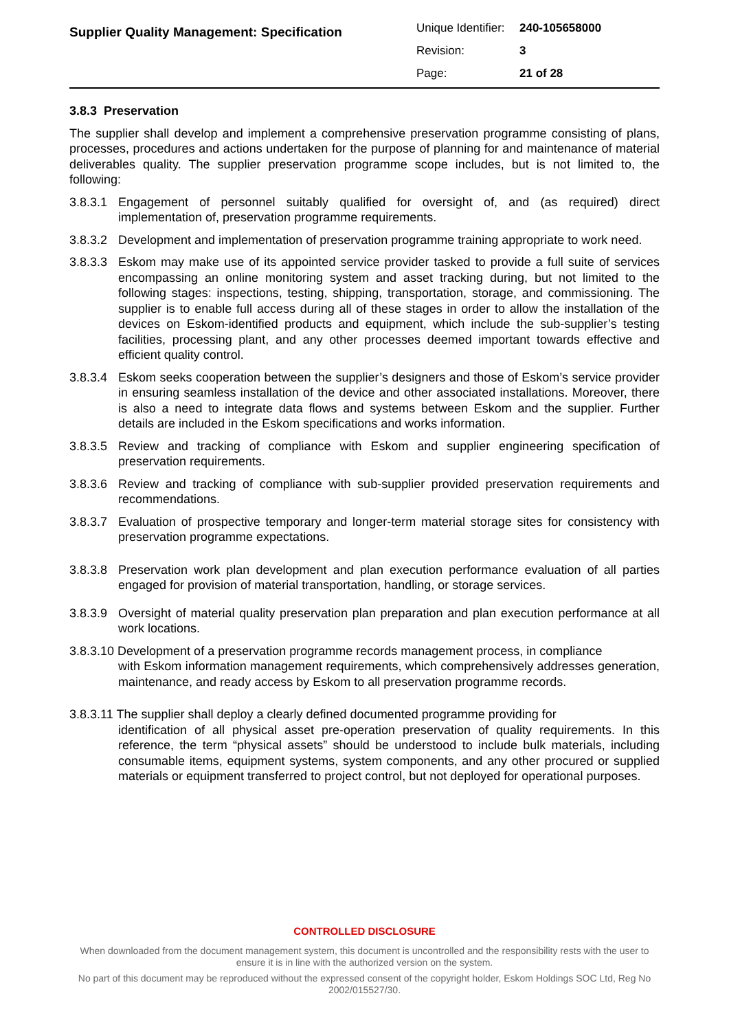Supplier Quality Management: Specification
| Unique Identifier: | 240-105658000 |
| Revision: | 3 |
| Page: | 21 of 28 |
3.8.3 Preservation
The supplier shall develop and implement a comprehensive preservation programme consisting of plans, processes, procedures and actions undertaken for the purpose of planning for and maintenance of material deliverables quality. The supplier preservation programme scope includes, but is not limited to, the following:
3.8.3.1
Engagement of personnel suitably qualified for oversight of, and (as required) direct implementation of, preservation programme requirements.
3.8.3.2
Development and implementation of preservation programme training appropriate to work need.
3.8.3.3
Eskom may make use of its appointed service provider tasked to provide a full suite of services encompassing an online monitoring system and asset tracking during, but not limited to the following stages: inspections, testing, shipping, transportation, storage, and commissioning. The supplier is to enable full access during all of these stages in order to allow the installation of the devices on Eskom-identified products and equipment, which include the sub-supplier’s testing facilities, processing plant, and any other processes deemed important towards effective and efficient quality control.
3.8.3.4
Eskom seeks cooperation between the supplier’s designers and those of Eskom’s service provider in ensuring seamless installation of the device and other associated installations. Moreover, there is also a need to integrate data flows and systems between Eskom and the supplier. Further details are included in the Eskom specifications and works information.
3.8.3.5
Review and tracking of compliance with Eskom and supplier engineering specification of preservation requirements.
3.8.3.6
Review and tracking of compliance with sub-supplier provided preservation requirements and recommendations.
3.8.3.7
Evaluation of prospective temporary and longer-term material storage sites for consistency with preservation programme expectations.
3.8.3.8
Preservation work plan development and plan execution performance evaluation of all parties engaged for provision of material transportation, handling, or storage services.
3.8.3.9
Oversight of material quality preservation plan preparation and plan execution performance at all work locations.
3.8.3.10 Development of a preservation programme records management process, in compliance
with Eskom information management requirements, which comprehensively addresses generation, maintenance, and ready access by Eskom to all preservation programme records.
3.8.3.11 The supplier shall deploy a clearly defined documented programme providing for
identification of all physical asset pre-operation preservation of quality requirements. In this reference, the term “physical assets” should be understood to include bulk materials, including consumable items, equipment systems, system components, and any other procured or supplied materials or equipment transferred to project control, but not deployed for operational purposes.
CONTROLLED DISCLOSURE
When downloaded from the document management system, this document is uncontrolled and the responsibility rests with the user to ensure it is in line with the authorized version on the system.
No part of this document may be reproduced without the expressed consent of the copyright holder, Eskom Holdings SOC Ltd, Reg No 2002/015527/30.